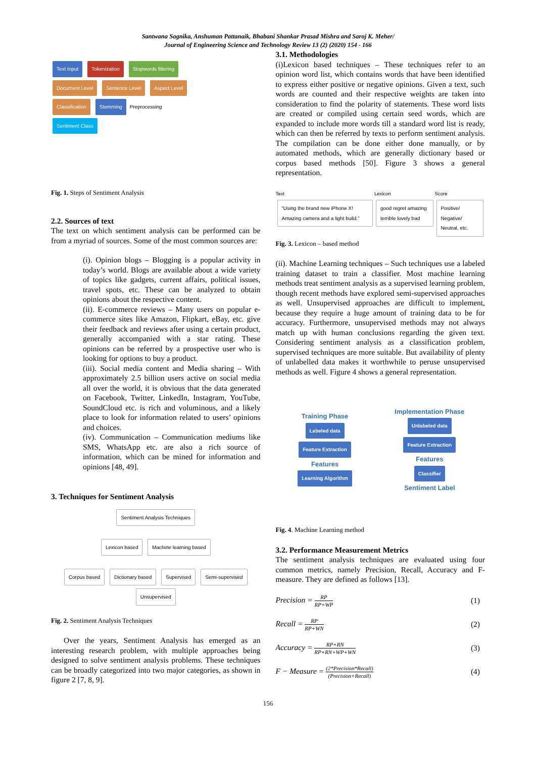Santwana Sagnika, Anshuman Pattanaik, Bhabani Shankar Prasad Mishra and Saroj K. Meher/
Journal of Engineering Science and Technology Review 13 (2) (2020) 154 - 166
Text Input Tokenization Stopwords filtering
Document Level Sentence Level Aspect Level
Classification Stemming Preprocessing
Sentiment Class
Fig. 1. Steps of Sentiment Analysis
2.2. Sources of text
The text on which sentiment analysis can be performed can be from a myriad of sources. Some of the most common sources are:
(i). Opinion blogs – Blogging is a popular activity in today’s world. Blogs are available about a wide variety of topics like gadgets, current affairs, political issues, travel spots, etc. These can be analyzed to obtain opinions about the respective content.
(ii). E-commerce reviews – Many users on popular e-commerce sites like Amazon, Flipkart, eBay, etc. give their feedback and reviews after using a certain product, generally accompanied with a star rating. These opinions can be referred by a prospective user who is looking for options to buy a product.
(iii). Social media content and Media sharing – With approximately 2.5 billion users active on social media all over the world, it is obvious that the data generated on Facebook, Twitter, LinkedIn, Instagram, YouTube, SoundCloud etc. is rich and voluminous, and a likely place to look for information related to users’ opinions and choices.
(iv). Communication – Communication mediums like SMS, WhatsApp etc. are also a rich source of information, which can be mined for information and opinions [48, 49].
3. Techniques for Sentiment Analysis
Sentiment Analysis Techniques
Lexicon based Machine learning based
Corpus based Dictionary based Supervised Semi-supervised Unsupervised
Fig. 2. Sentiment Analysis Techniques
Over the years, Sentiment Analysis has emerged as an interesting research problem, with multiple approaches being designed to solve sentiment analysis problems. These techniques can be broadly categorized into two major categories, as shown in figure 2 [7, 8, 9].
3.1. Methodologies
(i)Lexicon based techniques – These techniques refer to an opinion word list, which contains words that have been identified to express either positive or negative opinions. Given a text, such words are counted and their respective weights are taken into consideration to find the polarity of statements. These word lists are created or compiled using certain seed words, which are expanded to include more words till a standard word list is ready, which can then be referred by texts to perform sentiment analysis. The compilation can be done either done manually, or by automated methods, which are generally dictionary based or corpus based methods [50]. Figure 3 shows a general representation.
Text
“Using the brand new iPhone X! Amazing camera and a light build.”
Lexicon
good regret amazing terrible lovely bad
Score
Positive/ Negative/ Neutral, etc.
Fig. 3. Lexicon – based method
(ii). Machine Learning techniques – Such techniques use a labeled training dataset to train a classifier. Most machine learning methods treat sentiment analysis as a supervised learning problem, though recent methods have explored semi-supervised approaches as well. Unsupervised approaches are difficult to implement, because they require a huge amount of training data to be for accuracy. Furthermore, unsupervised methods may not always match up with human conclusions regarding the given text. Considering sentiment analysis as a classification problem, supervised techniques are more suitable. But availability of plenty of unlabelled data makes it worthwhile to peruse unsupervised methods as well. Figure 4 shows a general representation.
Training Phase
Labeled data
Feature Extraction
Features
Learning Algorithm
Implementation Phase
Unlabeled data
Feature Extraction
Features
Classifier
Sentiment Label
Fig. 4. Machine Learning method
3.2. Performance Measurement Metrics
The sentiment analysis techniques are evaluated using four common metrics, namely Precision, Recall, Accuracy and F-measure. They are defined as follows [13].
Precision = RP RP+WP
(1)
Recall = RP RP+WN
(2)
Accuracy = RP+RN RP+RN+WP+WN
(3)
F − Measure = (2*Precision*Recall) (Precision+Recall)
(4)
156